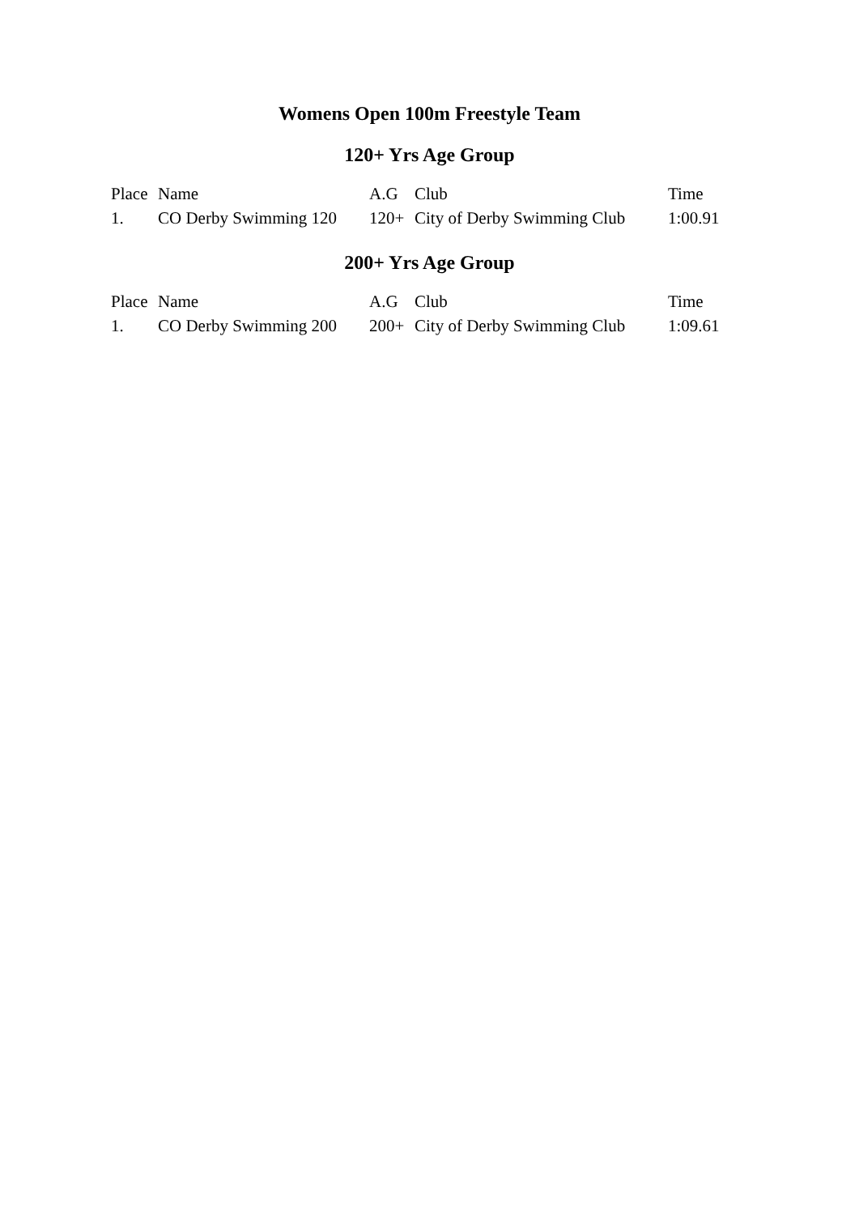Womens Open 100m Freestyle Team
120+ Yrs Age Group
| Place | Name | A.G | Club | Time |
| --- | --- | --- | --- | --- |
| 1. | CO Derby Swimming 120 | 120+ | City of Derby Swimming Club | 1:00.91 |
200+ Yrs Age Group
| Place | Name | A.G | Club | Time |
| --- | --- | --- | --- | --- |
| 1. | CO Derby Swimming 200 | 200+ | City of Derby Swimming Club | 1:09.61 |